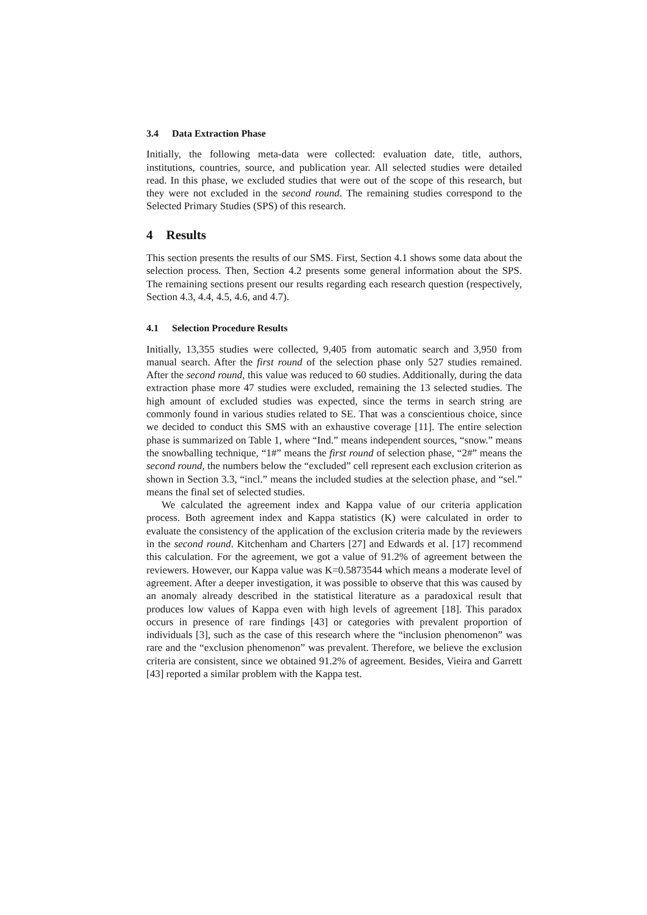3.4 Data Extraction Phase
Initially, the following meta-data were collected: evaluation date, title, authors, institutions, countries, source, and publication year. All selected studies were detailed read. In this phase, we excluded studies that were out of the scope of this research, but they were not excluded in the second round. The remaining studies correspond to the Selected Primary Studies (SPS) of this research.
4 Results
This section presents the results of our SMS. First, Section 4.1 shows some data about the selection process. Then, Section 4.2 presents some general information about the SPS. The remaining sections present our results regarding each research question (respectively, Section 4.3, 4.4, 4.5, 4.6, and 4.7).
4.1 Selection Procedure Results
Initially, 13,355 studies were collected, 9,405 from automatic search and 3,950 from manual search. After the first round of the selection phase only 527 studies remained. After the second round, this value was reduced to 60 studies. Additionally, during the data extraction phase more 47 studies were excluded, remaining the 13 selected studies. The high amount of excluded studies was expected, since the terms in search string are commonly found in various studies related to SE. That was a conscientious choice, since we decided to conduct this SMS with an exhaustive coverage [11]. The entire selection phase is summarized on Table 1, where “Ind.” means independent sources, “snow.” means the snowballing technique, “1#” means the first round of selection phase, “2#” means the second round, the numbers below the “excluded” cell represent each exclusion criterion as shown in Section 3.3, “incl.” means the included studies at the selection phase, and “sel.” means the final set of selected studies.
We calculated the agreement index and Kappa value of our criteria application process. Both agreement index and Kappa statistics (K) were calculated in order to evaluate the consistency of the application of the exclusion criteria made by the reviewers in the second round. Kitchenham and Charters [27] and Edwards et al. [17] recommend this calculation. For the agreement, we got a value of 91.2% of agreement between the reviewers. However, our Kappa value was K=0.5873544 which means a moderate level of agreement. After a deeper investigation, it was possible to observe that this was caused by an anomaly already described in the statistical literature as a paradoxical result that produces low values of Kappa even with high levels of agreement [18]. This paradox occurs in presence of rare findings [43] or categories with prevalent proportion of individuals [3], such as the case of this research where the “inclusion phenomenon” was rare and the “exclusion phenomenon” was prevalent. Therefore, we believe the exclusion criteria are consistent, since we obtained 91.2% of agreement. Besides, Vieira and Garrett [43] reported a similar problem with the Kappa test.